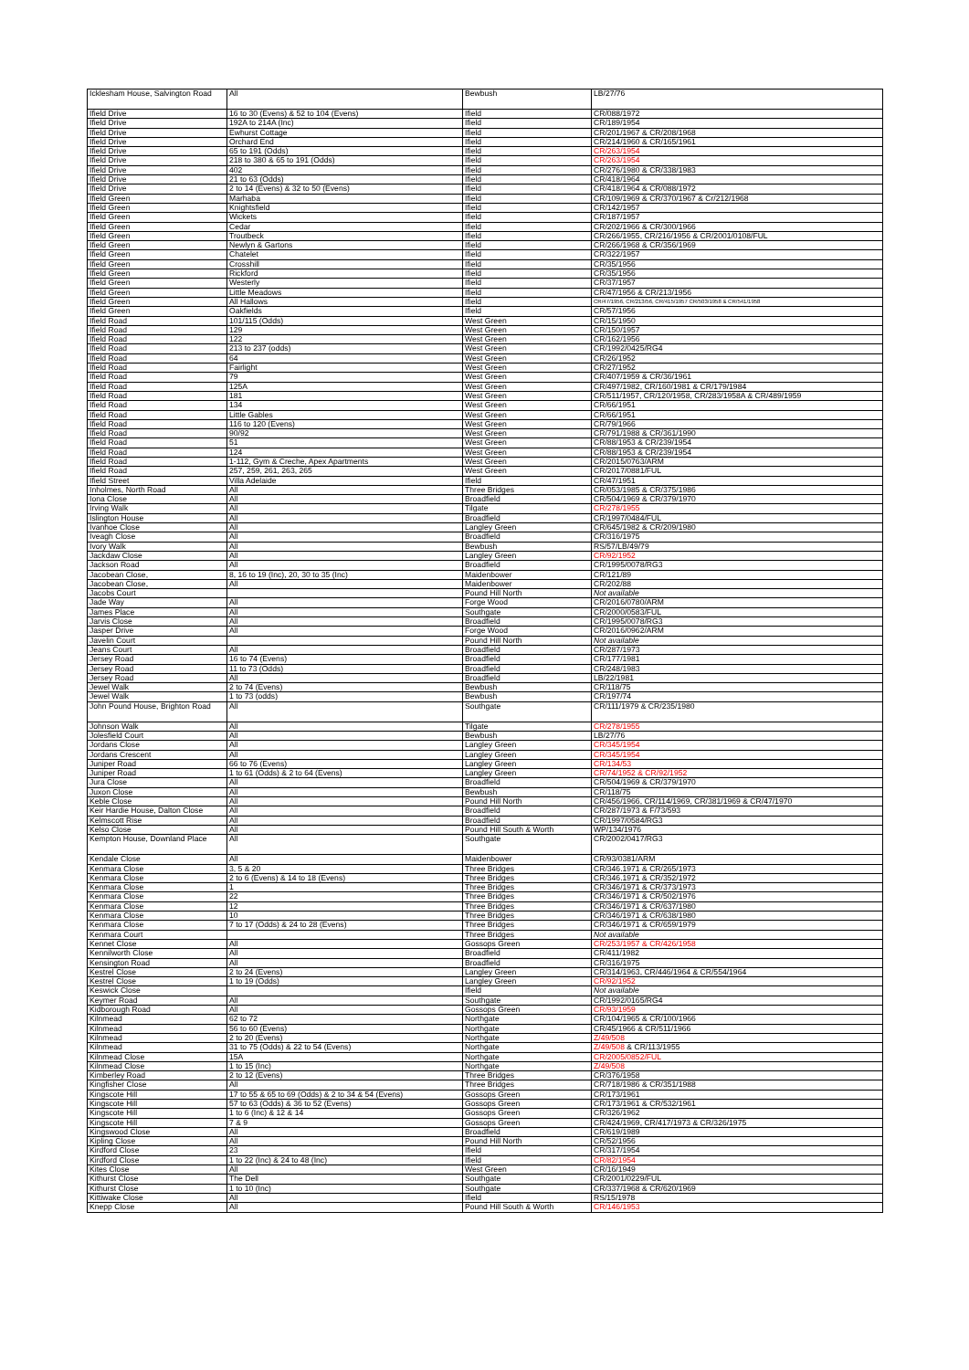| Icklesham House, Salvington Road | All | Bewbush | LB/27/76 |
| Ifield Drive | 16 to 30 (Evens) & 52 to 104 (Evens) | Ifield | CR/088/1972 |
| Ifield Drive | 192A to 214A (Inc) | Ifield | CR/189/1954 |
| Ifield Drive | Ewhurst Cottage | Ifield | CR/201/1967 & CR/208/1968 |
| Ifield Drive | Orchard End | Ifield | CR/214/1960 & CR/165/1961 |
| Ifield Drive | 65 to 191 (Odds) | Ifield | CR/263/1954 |
| Ifield Drive | 218 to 380 & 65 to 191 (Odds) | Ifield | CR/263/1954 |
| Ifield Drive | 402 | Ifield | CR/276/1980 & CR/338/1983 |
| Ifield Drive | 21 to 63 (Odds) | Ifield | CR/418/1964 |
| Ifield Drive | 2 to 14 (Evens) & 32 to 50 (Evens) | Ifield | CR/418/1964 & CR/088/1972 |
| Ifield Green | Marhaba | Ifield | CR/109/1969 & CR/370/1967 & Cr/212/1968 |
| Ifield Green | Knightsfield | Ifield | CR/142/1957 |
| Ifield Green | Wickets | Ifield | CR/187/1957 |
| Ifield Green | Cedar | Ifield | CR/202/1966 & CR/300/1966 |
| Ifield Green | Troutbeck | Ifield | CR/266/1955, CR/216/1956 & CR/2001/0108/FUL |
| Ifield Green | Newlyn & Gartons | Ifield | CR/266/1968 & CR/356/1969 |
| Ifield Green | Chatelet | Ifield | CR/322/1957 |
| Ifield Green | Crosshill | Ifield | CR/35/1956 |
| Ifield Green | Rickford | Ifield | CR/35/1956 |
| Ifield Green | Westerly | Ifield | CR/37/1957 |
| Ifield Green | Little Meadows | Ifield | CR/47/1956 & CR/213/1956 |
| Ifield Green | All Hallows | Ifield | CR/47/1956, CR/213/56, CR/415/1957 CR/503/1958 & CR/541/1958 |
| Ifield Green | Oakfields | Ifield | CR/57/1956 |
| Ifield Road | 101/115 (Odds) | West Green | CR/15/1950 |
| Ifield Road | 129 | West Green | CR/150/1957 |
| Ifield Road | 122 | West Green | CR/162/1956 |
| Ifield Road | 213 to 237 (odds) | West Green | CR/1992/0425/RG4 |
| Ifield Road | 64 | West Green | CR/26/1952 |
| Ifield Road | Fairlight | West Green | CR/27/1952 |
| Ifield Road | 79 | West Green | CR/407/1959 & CR/36/1961 |
| Ifield Road | 125A | West Green | CR/497/1982, CR/160/1981 & CR/179/1984 |
| Ifield Road | 181 | West Green | CR/511/1957, CR/120/1958, CR/283/1958A & CR/489/1959 |
| Ifield Road | 134 | West Green | CR/66/1951 |
| Ifield Road | Little Gables | West Green | CR/66/1951 |
| Ifield Road | 116 to 120 (Evens) | West Green | CR/79/1966 |
| Ifield Road | 90/92 | West Green | CR/791/1988 & CR/361/1990 |
| Ifield Road | 51 | West Green | CR/88/1953 & CR/239/1954 |
| Ifield Road | 124 | West Green | CR/88/1953 & CR/239/1954 |
| Ifield Road | 1-112, Gym & Creche, Apex Apartments | West Green | CR/2015/0763/ARM |
| Ifield Road | 257, 259, 261, 263, 265 | West Green | CR/2017/0881/FUL |
| Ifield Street | Villa Adelaide | Ifield | CR/47/1951 |
| Inholmes, North Road | All | Three Bridges | CR/053/1985 & CR/375/1986 |
| Iona Close | All | Broadfield | CR/504/1969 & CR/379/1970 |
| Irving Walk | All | Tilgate | CR/278/1955 |
| Islington House | All | Broadfield | CR/1997/0484/FUL |
| Ivanhoe Close | All | Langley Green | CR/645/1982 & CR/209/1980 |
| Iveagh Close | All | Broadfield | CR/316/1975 |
| Ivory Walk | All | Bewbush | RS/57/LB/49/79 |
| Jackdaw Close | All | Langley Green | CR/92/1952 |
| Jackson Road | All | Broadfield | CR/1995/0078/RG3 |
| Jacobean Close, | 8, 16 to 19 (Inc), 20, 30 to 35 (Inc) | Maidenbower | CR/121/89 |
| Jacobean Close, | All | Maidenbower | CR/202/88 |
| Jacobs Court | | Pound Hill North | Not available |
| Jade Way | All | Forge Wood | CR/2016/0780/ARM |
| James Place | All | Southgate | CR/2000/0583/FUL |
| Jarvis Close | All | Broadfield | CR/1995/0078/RG3 |
| Jasper Drive | All | Forge Wood | CR/2016/0962/ARM |
| Javelin Court | | Pound Hill North | Not available |
| Jeans Court | All | Broadfield | CR/287/1973 |
| Jersey Road | 16 to 74 (Evens) | Broadfield | CR/177/1981 |
| Jersey Road | 11 to 73 (Odds) | Broadfield | CR/248/1983 |
| Jersey Road | All | Broadfield | LB/22/1981 |
| Jewel Walk | 2 to 74 (Evens) | Bewbush | CR/118/75 |
| Jewel Walk | 1 to 73 (odds) | Bewbush | CR/197/74 |
| John Pound House, Brighton Road | All | Southgate | CR/111/1979 & CR/235/1980 |
| Johnson Walk | All | Tilgate | CR/278/1955 |
| Jolesfield Court | All | Bewbush | LB/27/76 |
| Jordans Close | All | Langley Green | CR/345/1954 |
| Jordans Crescent | All | Langley Green | CR/345/1954 |
| Juniper Road | 66 to 76 (Evens) | Langley Green | CR/134/53 |
| Juniper Road | 1 to 61 (Odds) & 2 to 64 (Evens) | Langley Green | CR/74/1952 & CR/92/1952 |
| Jura Close | All | Broadfield | CR/504/1969 & CR/379/1970 |
| Juxon Close | All | Bewbush | CR/118/75 |
| Keble Close | All | Pound Hill North | CR/456/1966, CR/114/1969, CR/381/1969 & CR/47/1970 |
| Keir Hardie House, Dalton Close | All | Broadfield | CR/287/1973 & F/73/593 |
| Kelmscott Rise | All | Broadfield | CR/1997/0584/RG3 |
| Kelso Close | All | Pound Hill South & Worth | WP/134/1976 |
| Kempton House, Downland Place | All | Southgate | CR/2002/0417/RG3 |
| Kendale Close | All | Maidenbower | CR/93/0381/ARM |
| Kenmara Close | 3, 5 & 20 | Three Bridges | CR/346.1971 & CR/265/1973 |
| Kenmara Close | 2 to 6 (Evens) & 14 to 18 (Evens) | Three Bridges | CR/346.1971 & CR/352/1972 |
| Kenmara Close | 1 | Three Bridges | CR/346/1971 & CR/373/1973 |
| Kenmara Close | 22 | Three Bridges | CR/346/1971 & CR/502/1976 |
| Kenmara Close | 12 | Three Bridges | CR/346/1971 & CR/637/1980 |
| Kenmara Close | 10 | Three Bridges | CR/346/1971 & CR/638/1980 |
| Kenmara Close | 7 to 17 (Odds) & 24 to 28 (Evens) | Three Bridges | CR/346/1971 & CR/659/1979 |
| Kenmara Court | | Three Bridges | Not available |
| Kennet Close | All | Gossops Green | CR/253/1957 & CR/426/1958 |
| Kennilworth Close | All | Broadfield | CR/411/1982 |
| Kensington Road | All | Broadfield | CR/316/1975 |
| Kestrel Close | 2 to 24 (Evens) | Langley Green | CR/314/1963, CR/446/1964 & CR/554/1964 |
| Kestrel Close | 1 to 19 (Odds) | Langley Green | CR/92/1952 |
| Keswick Close | | Ifield | Not available |
| Keymer Road | All | Southgate | CR/1992/0165/RG4 |
| Kidborough Road | All | Gossops Green | CR/93/1959 |
| Kilnmead | 62 to 72 | Northgate | CR/104/1965 & CR/100/1966 |
| Kilnmead | 56 to 60 (Evens) | Northgate | CR/45/1966 & CR/511/1966 |
| Kilnmead | 2 to 20 (Evens) | Northgate | Z/49/508 |
| Kilnmead | 31 to 75 (Odds) & 22 to 54 (Evens) | Northgate | Z/49/508 & CR/113/1955 |
| Kilnmead Close | 15A | Northgate | CR/2005/0852/FUL |
| Kilnmead Close | 1 to 15 (Inc) | Northgate | Z/49/508 |
| Kimberley Road | 2 to 12 (Evens) | Three Bridges | CR/376/1958 |
| Kingfisher Close | All | Three Bridges | CR/718/1986 & CR/351/1988 |
| Kingscote Hill | 17 to 55 & 65 to 69 (Odds) & 2 to 34 & 54 (Evens) | Gossops Green | CR/173/1961 |
| Kingscote Hill | 57 to 63 (Odds) & 36 to 52 (Evens) | Gossops Green | CR/173/1961 & CR/532/1961 |
| Kingscote Hill | 1 to 6 (Inc) & 12 & 14 | Gossops Green | CR/326/1962 |
| Kingscote Hill | 7 & 9 | Gossops Green | CR/424/1969, CR/417/1973 & CR/326/1975 |
| Kingswood Close | All | Broadfield | CR/619/1989 |
| Kipling Close | All | Pound Hill North | CR/52/1956 |
| Kirdford Close | 23 | Ifield | CR/317/1954 |
| Kirdford Close | 1 to 22 (Inc) & 24 to 48 (Inc) | Ifield | CR/82/1954 |
| Kites Close | All | West Green | CR/16/1949 |
| Kithurst Close | The Dell | Southgate | CR/2001/0229/FUL |
| Kithurst Close | 1 to 10 (Inc) | Southgate | CR/337/1968 & CR/620/1969 |
| Kittiwake Close | All | Ifield | RS/15/1978 |
| Knepp Close | All | Pound Hill South & Worth | CR/146/1953 |